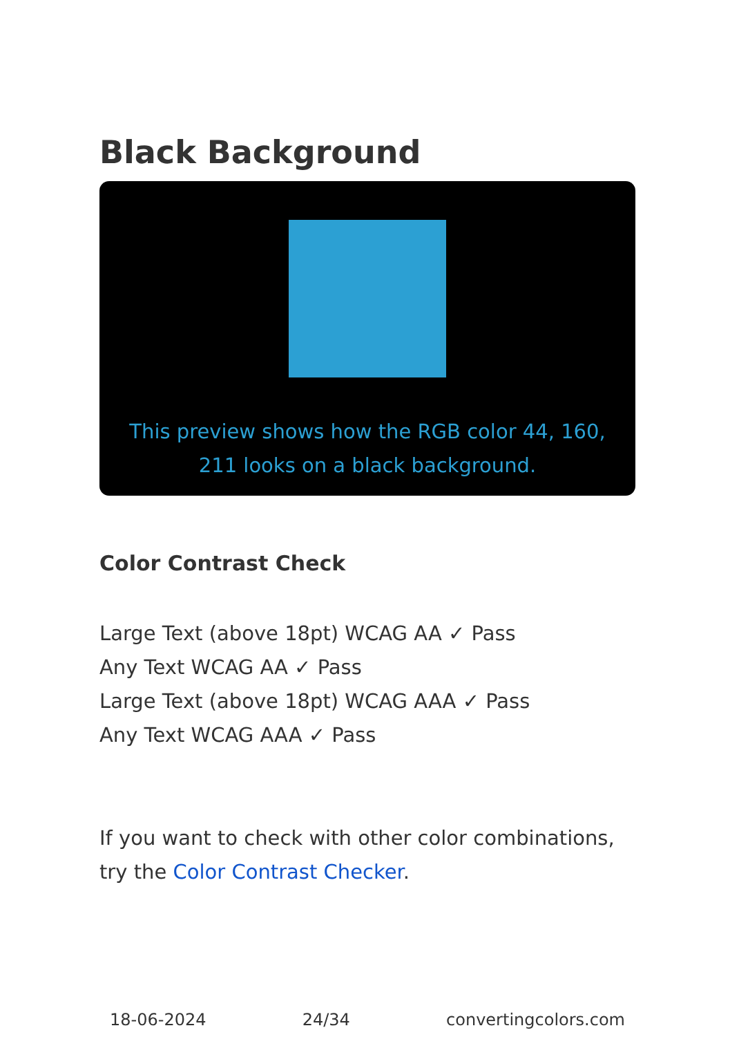Black Background
This preview shows how the RGB color 44, 160, 211 looks on a black background.
Color Contrast Check
Large Text (above 18pt) WCAG AA ✓ Pass
Any Text WCAG AA ✓ Pass
Large Text (above 18pt) WCAG AAA ✓ Pass
Any Text WCAG AAA ✓ Pass
If you want to check with other color combinations, try the Color Contrast Checker.
18-06-2024 24/34 convertingcolors.com